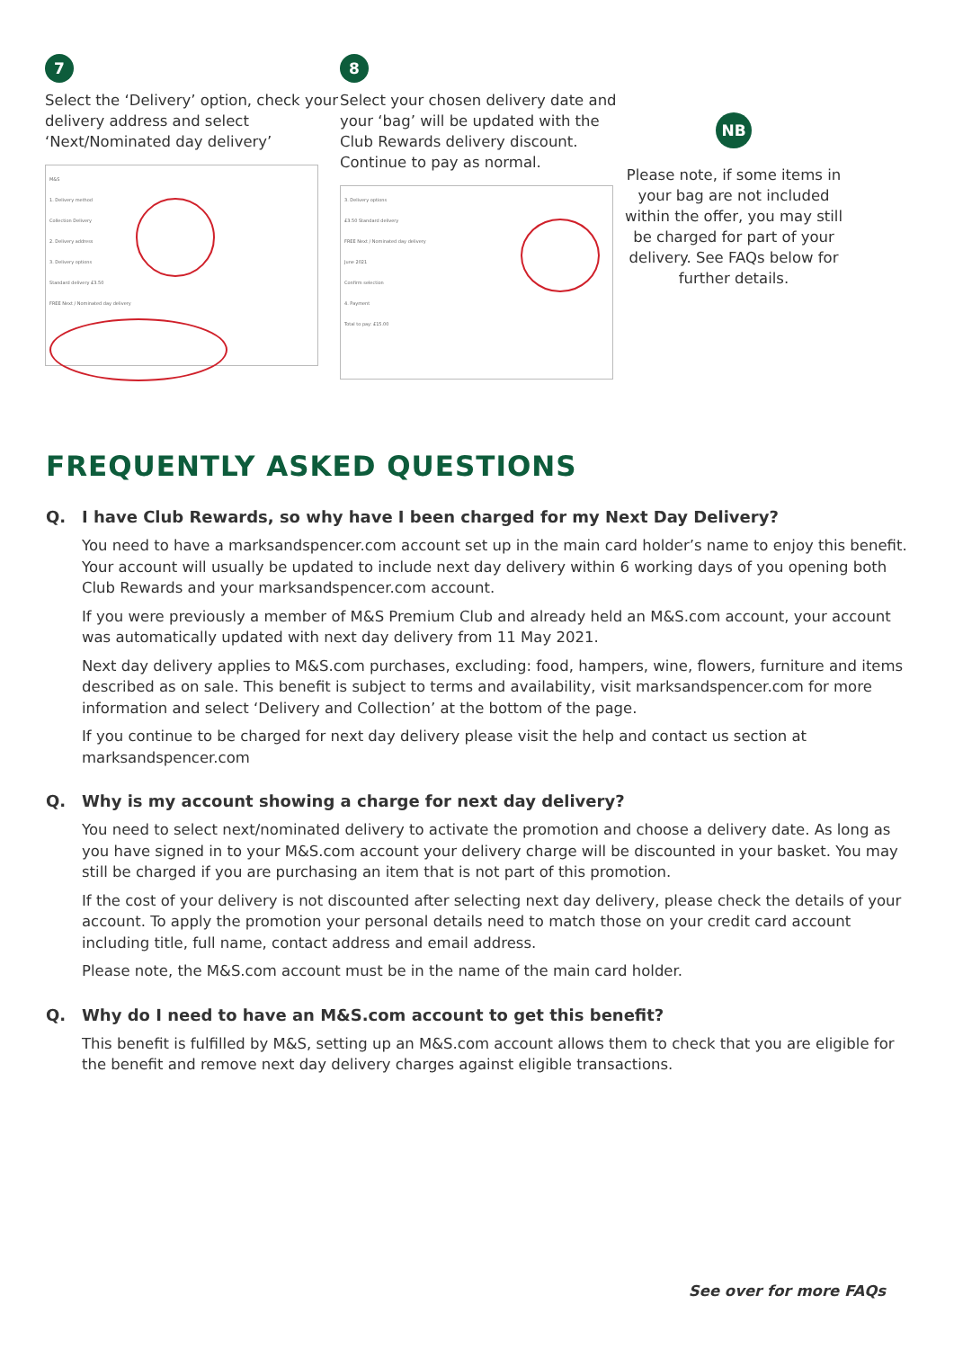7
Select the ‘Delivery’ option, check your delivery address and select ‘Next/Nominated day delivery’
M&S
1. Delivery method
Collection Delivery
2. Delivery address
3. Delivery options
Standard delivery £3.50
FREE Next / Nominated day delivery
8
Select your chosen delivery date and your ‘bag’ will be updated with the Club Rewards delivery discount. Continue to pay as normal.
3. Delivery options
£3.50 Standard delivery
FREE Next / Nominated day delivery
June 2021
Confirm selection
4. Payment
Total to pay: £15.00
NB
Please note, if some items in your bag are not included within the offer, you may still be charged for part of your delivery. See FAQs below for further details.
FREQUENTLY ASKED QUESTIONS
Q. I have Club Rewards, so why have I been charged for my Next Day Delivery?
You need to have a marksandspencer.com account set up in the main card holder’s name to enjoy this benefit. Your account will usually be updated to include next day delivery within 6 working days of you opening both Club Rewards and your marksandspencer.com account.
If you were previously a member of M&S Premium Club and already held an M&S.com account, your account was automatically updated with next day delivery from 11 May 2021.
Next day delivery applies to M&S.com purchases, excluding: food, hampers, wine, flowers, furniture and items described as on sale. This benefit is subject to terms and availability, visit marksandspencer.com for more information and select ‘Delivery and Collection’ at the bottom of the page.
If you continue to be charged for next day delivery please visit the help and contact us section at marksandspencer.com
Q. Why is my account showing a charge for next day delivery?
You need to select next/nominated delivery to activate the promotion and choose a delivery date. As long as you have signed in to your M&S.com account your delivery charge will be discounted in your basket. You may still be charged if you are purchasing an item that is not part of this promotion.
If the cost of your delivery is not discounted after selecting next day delivery, please check the details of your account. To apply the promotion your personal details need to match those on your credit card account including title, full name, contact address and email address.
Please note, the M&S.com account must be in the name of the main card holder.
Q. Why do I need to have an M&S.com account to get this benefit?
This benefit is fulfilled by M&S, setting up an M&S.com account allows them to check that you are eligible for the benefit and remove next day delivery charges against eligible transactions.
See over for more FAQs